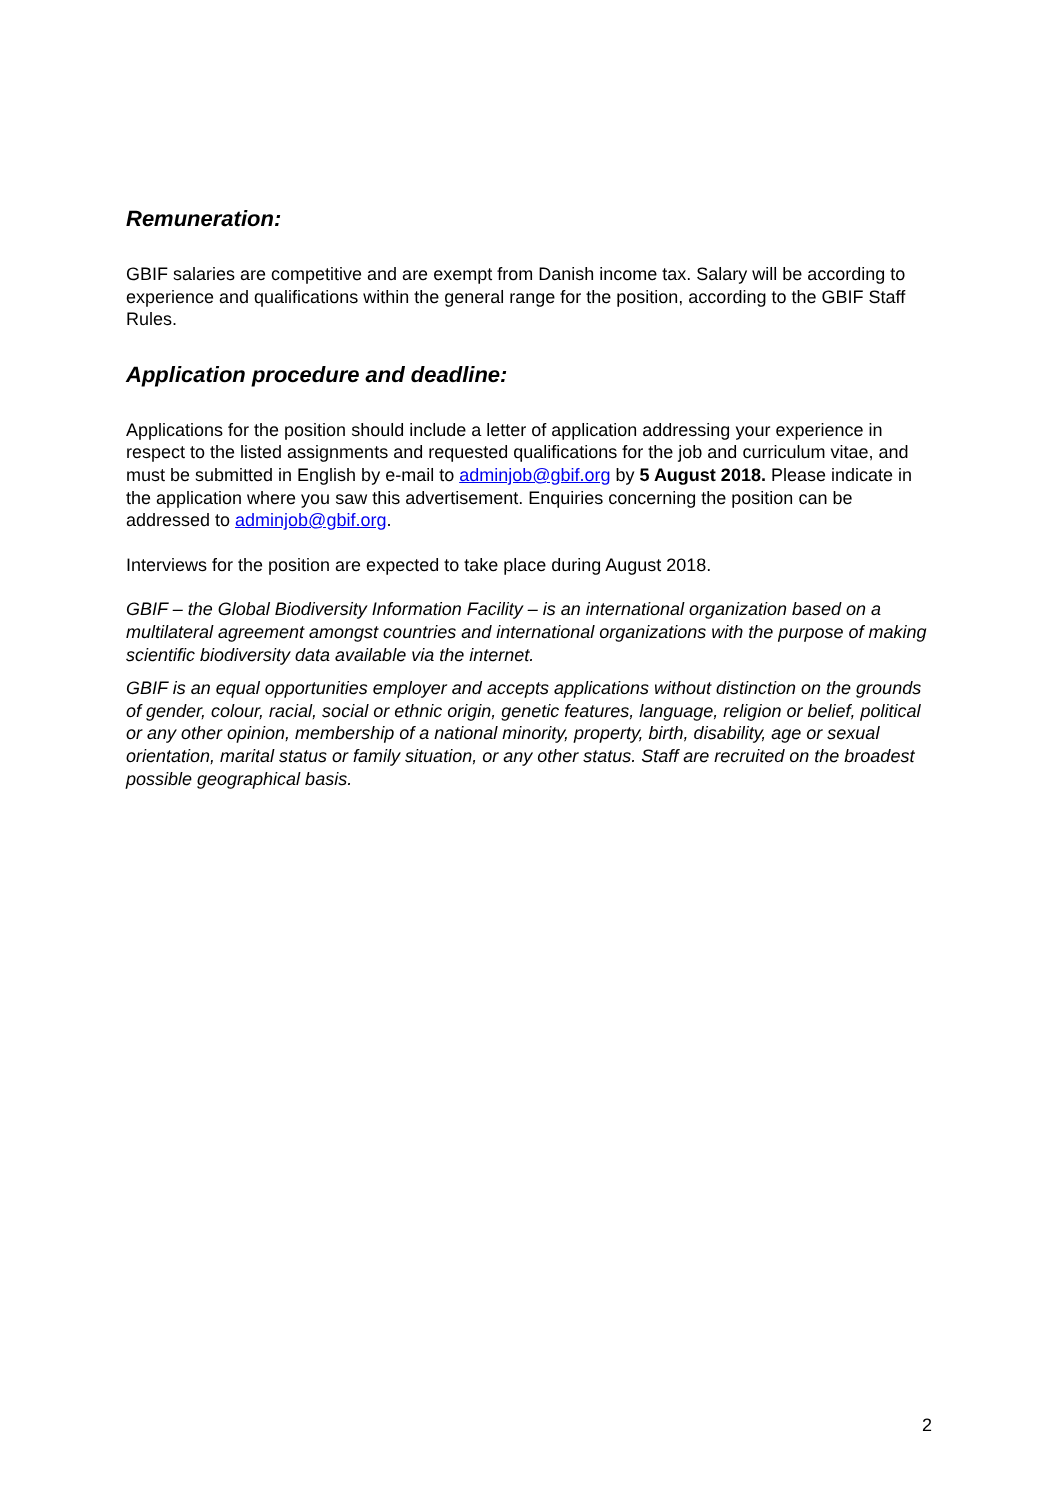Remuneration:
GBIF salaries are competitive and are exempt from Danish income tax. Salary will be according to experience and qualifications within the general range for the position, according to the GBIF Staff Rules.
Application procedure and deadline:
Applications for the position should include a letter of application addressing your experience in respect to the listed assignments and requested qualifications for the job and curriculum vitae, and must be submitted in English by e-mail to adminjob@gbif.org by 5 August 2018. Please indicate in the application where you saw this advertisement. Enquiries concerning the position can be addressed to adminjob@gbif.org.
Interviews for the position are expected to take place during August 2018.
GBIF – the Global Biodiversity Information Facility – is an international organization based on a multilateral agreement amongst countries and international organizations with the purpose of making scientific biodiversity data available via the internet.
GBIF is an equal opportunities employer and accepts applications without distinction on the grounds of gender, colour, racial, social or ethnic origin, genetic features, language, religion or belief, political or any other opinion, membership of a national minority, property, birth, disability, age or sexual orientation, marital status or family situation, or any other status. Staff are recruited on the broadest possible geographical basis.
2